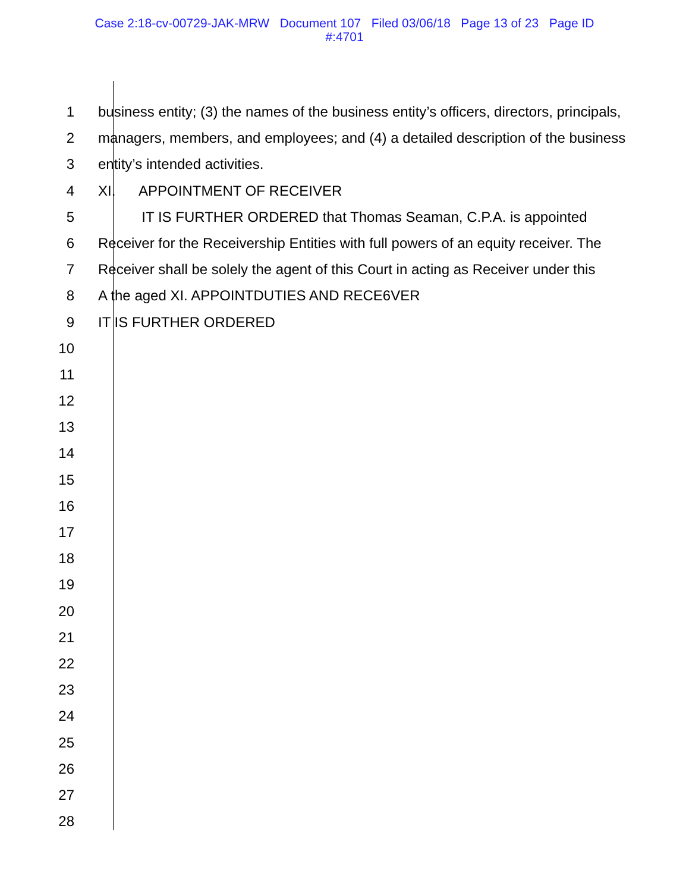Case 2:18-cv-00729-JAK-MRW Document 107 Filed 03/06/18 Page 13 of 23 Page ID
#:4701
1 business entity; (3) the names of the business entity’s officers, directors, principals,
2 managers, members, and employees; and (4) a detailed description of the business
3 entity’s intended activities.
4 XI. APPOINTMENT OF RECEIVER
5 IT IS FURTHER ORDERED that Thomas Seaman, C.P.A. is appointed
6 Receiver for the Receivership Entities with full powers of an equity receiver. The
7 Receiver shall be solely the agent of this Court in acting as Receiver under this
8 A the aged XI. APPOINTDUTIES AND RECE6VER
9 IT IS FURTHER ORDERED
10
11
12
13
14
15
16
17
18
19
20
21
22
23
24
25
26
27
28